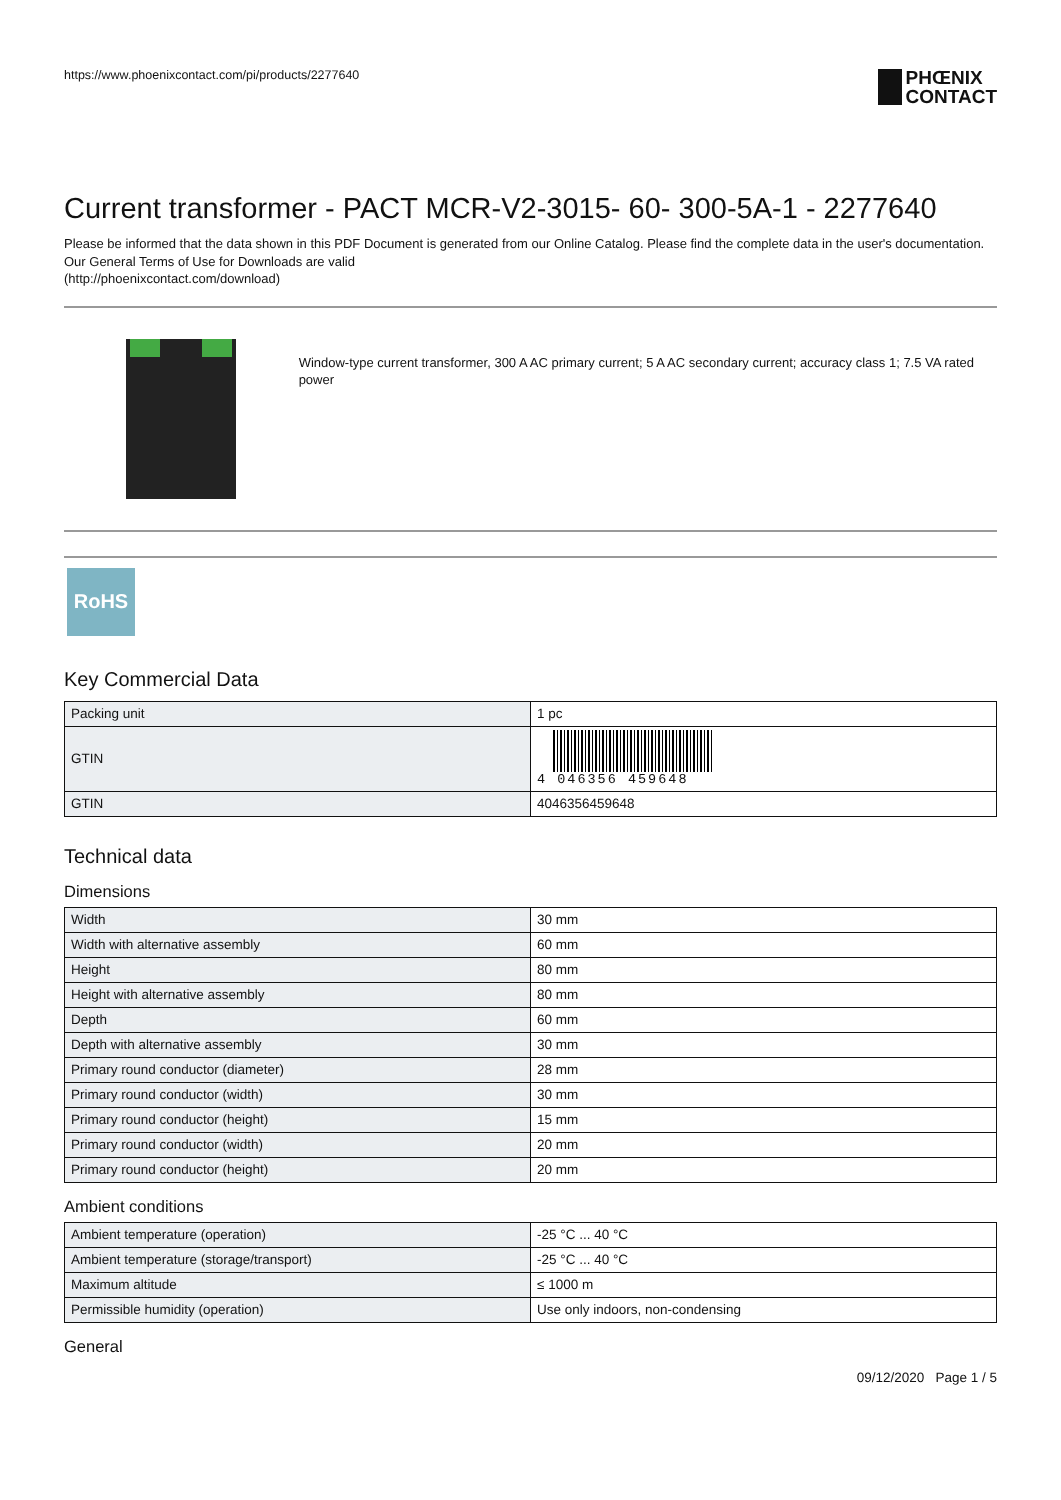https://www.phoenixcontact.com/pi/products/2277640 PHŒNIX
CONTACT
Current transformer - PACT MCR-V2-3015- 60- 300-5A-1 - 2277640
Please be informed that the data shown in this PDF Document is generated from our Online Catalog. Please find the complete data in the user's documentation. Our General Terms of Use for Downloads are valid
(http://phoenixcontact.com/download)
Window-type current transformer, 300 A AC primary current; 5 A AC secondary current; accuracy class 1; 7.5 VA rated power
RoHS
Key Commercial Data
| Packing unit | 1 pc |
| GTIN | 4 046356 459648 |
| GTIN | 4046356459648 |
Technical data
Dimensions
| Width | 30 mm |
| Width with alternative assembly | 60 mm |
| Height | 80 mm |
| Height with alternative assembly | 80 mm |
| Depth | 60 mm |
| Depth with alternative assembly | 30 mm |
| Primary round conductor (diameter) | 28 mm |
| Primary round conductor (width) | 30 mm |
| Primary round conductor (height) | 15 mm |
| Primary round conductor (width) | 20 mm |
| Primary round conductor (height) | 20 mm |
Ambient conditions
| Ambient temperature (operation) | -25 °C ... 40 °C |
| Ambient temperature (storage/transport) | -25 °C ... 40 °C |
| Maximum altitude | ≤ 1000 m |
| Permissible humidity (operation) | Use only indoors, non-condensing |
General
09/12/2020 Page 1 / 5